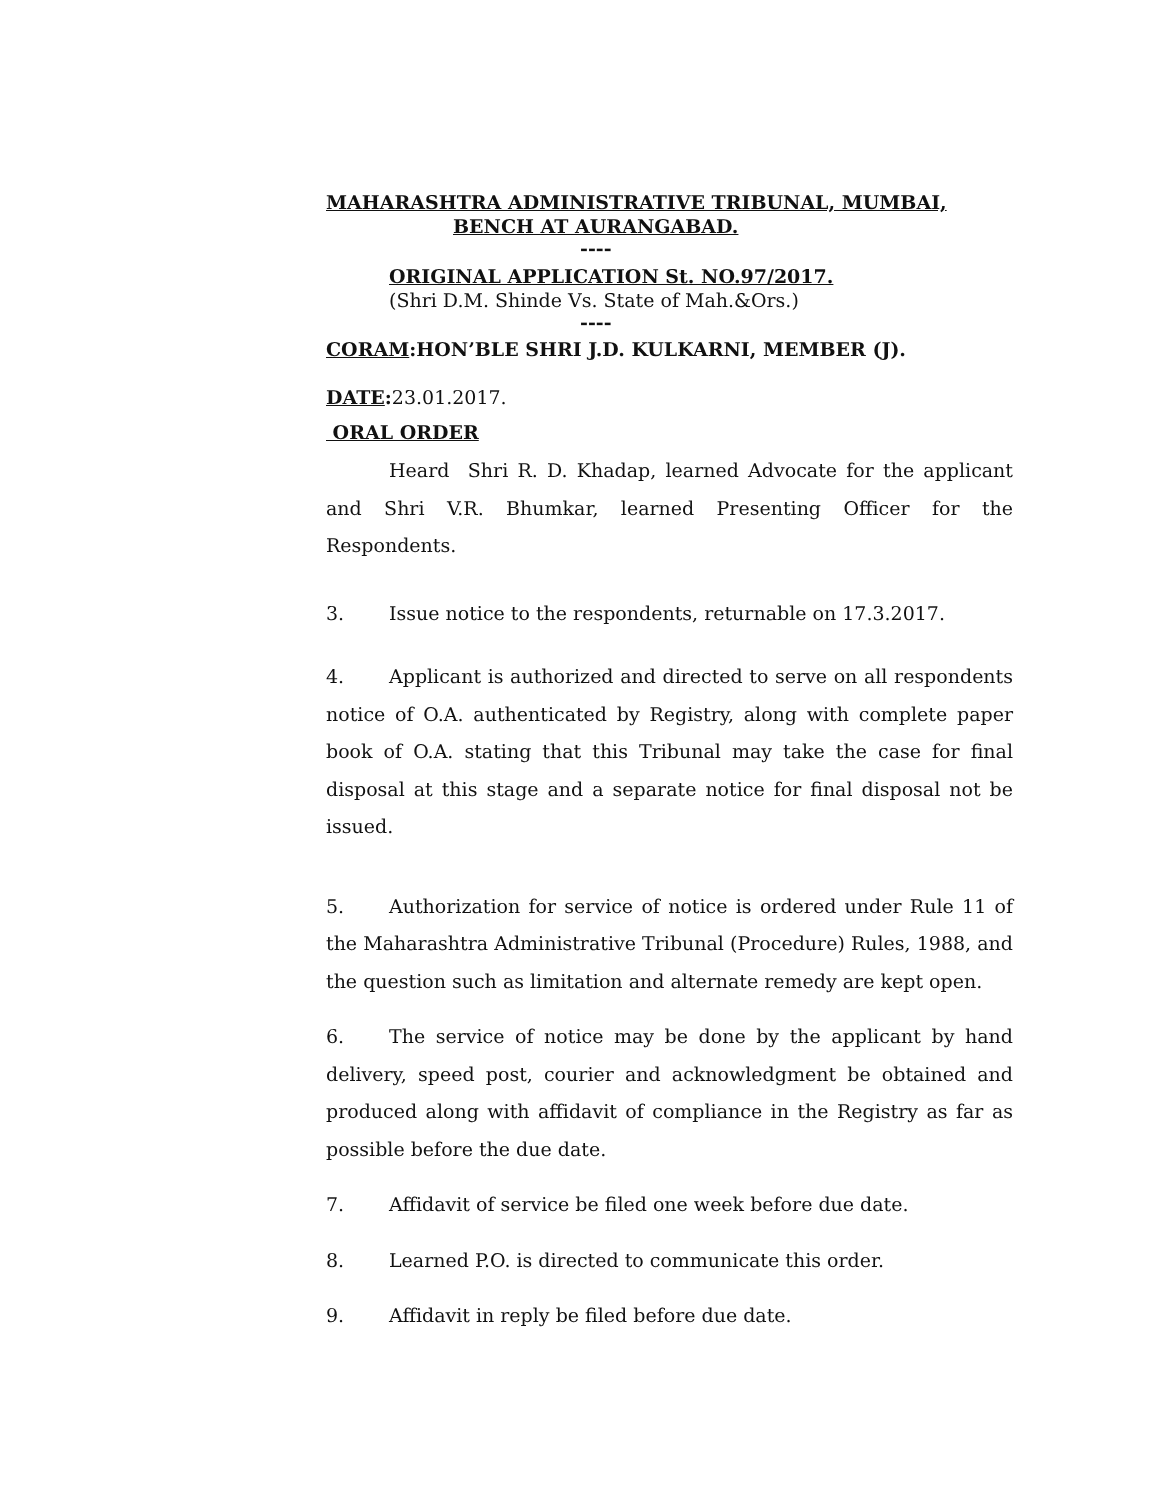MAHARASHTRA ADMINISTRATIVE TRIBUNAL, MUMBAI,
BENCH AT AURANGABAD.
----
ORIGINAL APPLICATION St. NO.97/2017.
(Shri D.M. Shinde Vs. State of Mah.&Ors.)
----
CORAM:HON’BLE SHRI J.D. KULKARNI, MEMBER (J).
DATE: 23.01.2017.
ORAL ORDER
Heard Shri R. D. Khadap, learned Advocate for the applicant and Shri V.R. Bhumkar, learned Presenting Officer for the Respondents.
3. Issue notice to the respondents, returnable on 17.3.2017.
4. Applicant is authorized and directed to serve on all respondents notice of O.A. authenticated by Registry, along with complete paper book of O.A. stating that this Tribunal may take the case for final disposal at this stage and a separate notice for final disposal not be issued.
5. Authorization for service of notice is ordered under Rule 11 of the Maharashtra Administrative Tribunal (Procedure) Rules, 1988, and the question such as limitation and alternate remedy are kept open.
6. The service of notice may be done by the applicant by hand delivery, speed post, courier and acknowledgment be obtained and produced along with affidavit of compliance in the Registry as far as possible before the due date.
7. Affidavit of service be filed one week before due date.
8. Learned P.O. is directed to communicate this order.
9. Affidavit in reply be filed before due date.